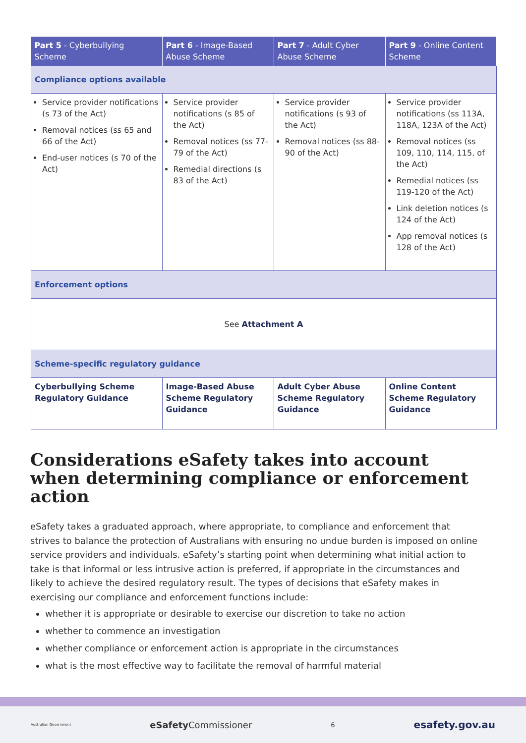| Part 5 - Cyberbullying Scheme | Part 6 - Image-Based Abuse Scheme | Part 7 - Adult Cyber Abuse Scheme | Part 9 - Online Content Scheme |
| --- | --- | --- | --- |
| Compliance options available | | | |
| Service provider notifications (s 73 of the Act) Removal notices (ss 65 and 66 of the Act) End-user notices (s 70 of the Act) | Service provider notifications (s 85 of the Act) Removal notices (ss 77-79 of the Act) Remedial directions (s 83 of the Act) | Service provider notifications (s 93 of the Act) Removal notices (ss 88-90 of the Act) | Service provider notifications (ss 113A, 118A, 123A of the Act) Removal notices (ss 109, 110, 114, 115, of the Act) Remedial notices (ss 119-120 of the Act) Link deletion notices (s 124 of the Act) App removal notices (s 128 of the Act) |
| Enforcement options | | | |
| See Attachment A | | | |
| Scheme-specific regulatory guidance | | | |
| Cyberbullying Scheme Regulatory Guidance | Image-Based Abuse Scheme Regulatory Guidance | Adult Cyber Abuse Scheme Regulatory Guidance | Online Content Scheme Regulatory Guidance |
Considerations eSafety takes into account when determining compliance or enforcement action
eSafety takes a graduated approach, where appropriate, to compliance and enforcement that strives to balance the protection of Australians with ensuring no undue burden is imposed on online service providers and individuals. eSafety’s starting point when determining what initial action to take is that informal or less intrusive action is preferred, if appropriate in the circumstances and likely to achieve the desired regulatory result. The types of decisions that eSafety makes in exercising our compliance and enforcement functions include:
whether it is appropriate or desirable to exercise our discretion to take no action
whether to commence an investigation
whether compliance or enforcement action is appropriate in the circumstances
what is the most effective way to facilitate the removal of harmful material
Australian Government eSafety Commissioner 6 esafety.gov.au